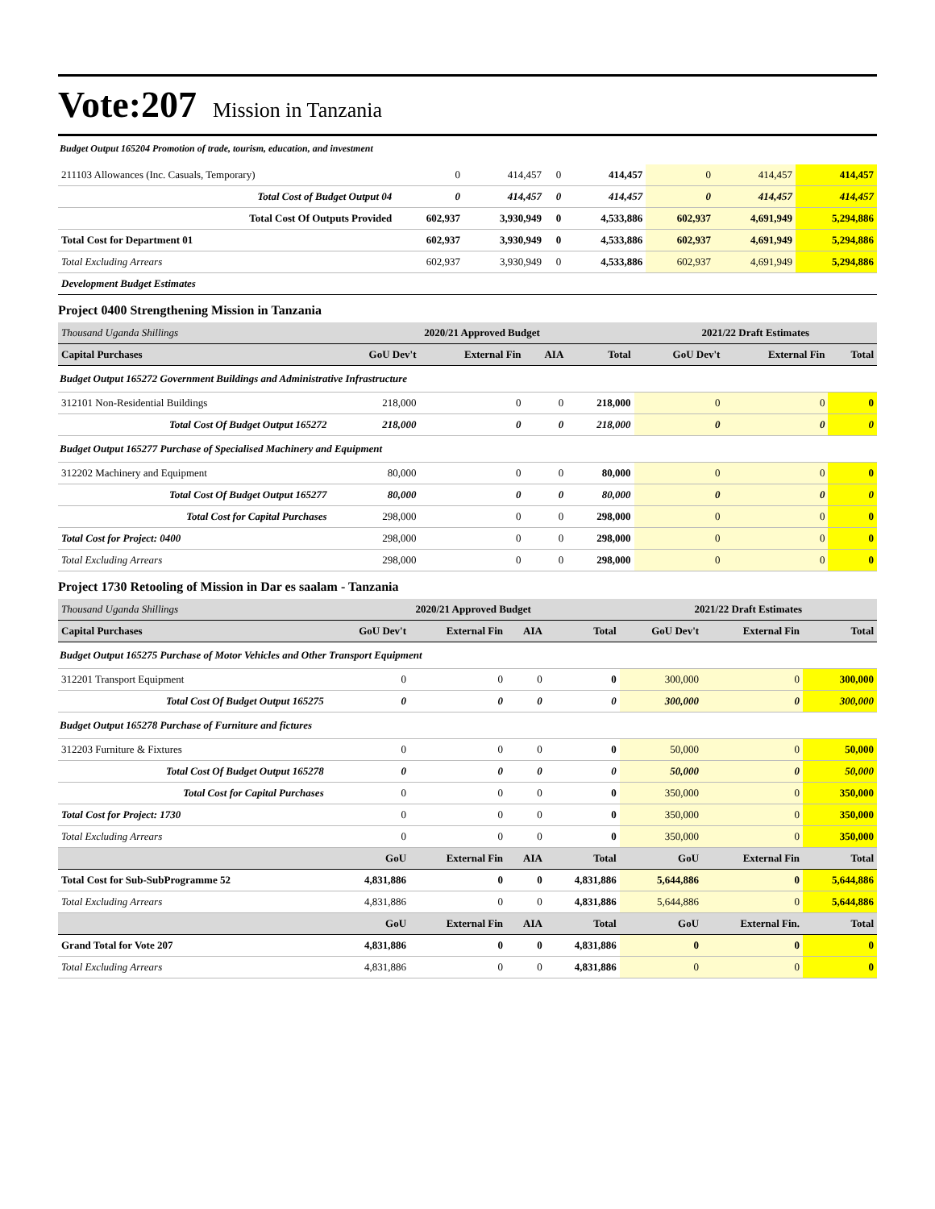Vote:207 Mission in Tanzania
Budget Output 165204 Promotion of trade, tourism, education, and investment
| 211103 Allowances (Inc. Casuals, Temporary) | 0 | 414,457 | 0 | 414,457 | 0 | 414,457 | 414,457 |
| Total Cost of Budget Output 04 | 0 | 414,457 | 0 | 414,457 | 0 | 414,457 | 414,457 |
| Total Cost Of Outputs Provided | 602,937 | 3,930,949 | 0 | 4,533,886 | 602,937 | 4,691,949 | 5,294,886 |
| Total Cost for Department 01 | 602,937 | 3,930,949 | 0 | 4,533,886 | 602,937 | 4,691,949 | 5,294,886 |
| Total Excluding Arrears | 602,937 | 3,930,949 | 0 | 4,533,886 | 602,937 | 4,691,949 | 5,294,886 |
| Development Budget Estimates | | | | | | | |
Project 0400 Strengthening Mission in Tanzania
| Thousand Uganda Shillings | 2020/21 Approved Budget | | | | 2021/22 Draft Estimates | | |
| Capital Purchases | GoU Dev't | External Fin | AIA | Total | GoU Dev't | External Fin | Total |
| Budget Output 165272 Government Buildings and Administrative Infrastructure | | | | | | | |
| 312101 Non-Residential Buildings | 218,000 | 0 | 0 | 218,000 | 0 | 0 | 0 |
| Total Cost Of Budget Output 165272 | 218,000 | 0 | 0 | 218,000 | 0 | 0 | 0 |
| Budget Output 165277 Purchase of Specialised Machinery and Equipment | | | | | | | |
| 312202 Machinery and Equipment | 80,000 | 0 | 0 | 80,000 | 0 | 0 | 0 |
| Total Cost Of Budget Output 165277 | 80,000 | 0 | 0 | 80,000 | 0 | 0 | 0 |
| Total Cost for Capital Purchases | 298,000 | 0 | 0 | 298,000 | 0 | 0 | 0 |
| Total Cost for Project: 0400 | 298,000 | 0 | 0 | 298,000 | 0 | 0 | 0 |
| Total Excluding Arrears | 298,000 | 0 | 0 | 298,000 | 0 | 0 | 0 |
Project 1730 Retooling of Mission in Dar es saalam - Tanzania
| Thousand Uganda Shillings | 2020/21 Approved Budget | | | | 2021/22 Draft Estimates | | |
| Capital Purchases | GoU Dev't | External Fin | AIA | Total | GoU Dev't | External Fin | Total |
| Budget Output 165275 Purchase of Motor Vehicles and Other Transport Equipment | | | | | | | |
| 312201 Transport Equipment | 0 | 0 | 0 | 0 | 300,000 | 0 | 300,000 |
| Total Cost Of Budget Output 165275 | 0 | 0 | 0 | 0 | 300,000 | 0 | 300,000 |
| Budget Output 165278 Purchase of Furniture and fictures | | | | | | | |
| 312203 Furniture & Fixtures | 0 | 0 | 0 | 0 | 50,000 | 0 | 50,000 |
| Total Cost Of Budget Output 165278 | 0 | 0 | 0 | 0 | 50,000 | 0 | 50,000 |
| Total Cost for Capital Purchases | 0 | 0 | 0 | 0 | 350,000 | 0 | 350,000 |
| Total Cost for Project: 1730 | 0 | 0 | 0 | 0 | 350,000 | 0 | 350,000 |
| Total Excluding Arrears | 0 | 0 | 0 | 0 | 350,000 | 0 | 350,000 |
| | GoU | External Fin | AIA | Total | GoU | External Fin | Total |
| Total Cost for Sub-SubProgramme 52 | 4,831,886 | 0 | 0 | 4,831,886 | 5,644,886 | 0 | 5,644,886 |
| Total Excluding Arrears | 4,831,886 | 0 | 0 | 4,831,886 | 5,644,886 | 0 | 5,644,886 |
| | GoU | External Fin | AIA | Total | GoU | External Fin. | Total |
| Grand Total for Vote 207 | 4,831,886 | 0 | 0 | 4,831,886 | 0 | 0 | 0 |
| Total Excluding Arrears | 4,831,886 | 0 | 0 | 4,831,886 | 0 | 0 | 0 |